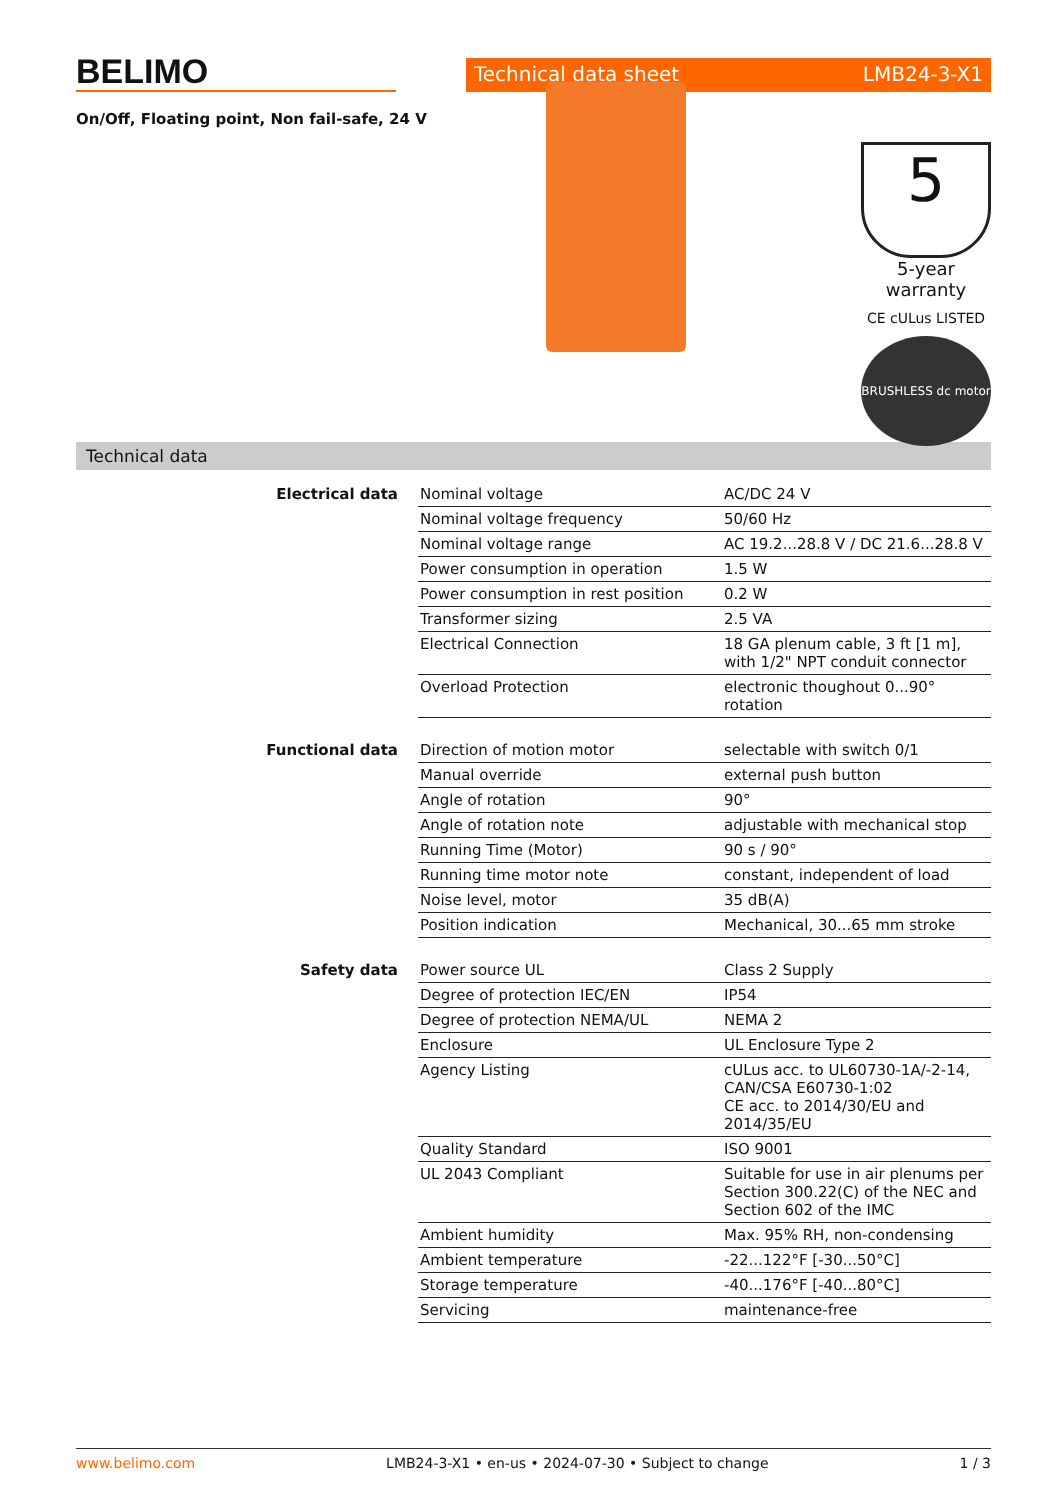BELIMO
Technical data sheet LMB24-3-X1
On/Off, Floating point, Non fail-safe, 24 V
5
5-year warranty
CE cULus LISTED
BRUSHLESS dc motor
Technical data
| Electrical data | Nominal voltage | AC/DC 24 V |
| | Nominal voltage frequency | 50/60 Hz |
| | Nominal voltage range | AC 19.2...28.8 V / DC 21.6...28.8 V |
| | Power consumption in operation | 1.5 W |
| | Power consumption in rest position | 0.2 W |
| | Transformer sizing | 2.5 VA |
| | Electrical Connection | 18 GA plenum cable, 3 ft [1 m], with 1/2" NPT conduit connector |
| | Overload Protection | electronic thoughout 0...90° rotation |
| Functional data | Direction of motion motor | selectable with switch 0/1 |
| | Manual override | external push button |
| | Angle of rotation | 90° |
| | Angle of rotation note | adjustable with mechanical stop |
| | Running Time (Motor) | 90 s / 90° |
| | Running time motor note | constant, independent of load |
| | Noise level, motor | 35 dB(A) |
| | Position indication | Mechanical, 30...65 mm stroke |
| Safety data | Power source UL | Class 2 Supply |
| | Degree of protection IEC/EN | IP54 |
| | Degree of protection NEMA/UL | NEMA 2 |
| | Enclosure | UL Enclosure Type 2 |
| | Agency Listing | cULus acc. to UL60730-1A/-2-14, CAN/CSA E60730-1:02 CE acc. to 2014/30/EU and 2014/35/EU |
| | Quality Standard | ISO 9001 |
| | UL 2043 Compliant | Suitable for use in air plenums per Section 300.22(C) of the NEC and Section 602 of the IMC |
| | Ambient humidity | Max. 95% RH, non-condensing |
| | Ambient temperature | -22...122°F [-30...50°C] |
| | Storage temperature | -40...176°F [-40...80°C] |
| | Servicing | maintenance-free |
www.belimo.com LMB24-3-X1 • en-us • 2024-07-30 • Subject to change 1 / 3